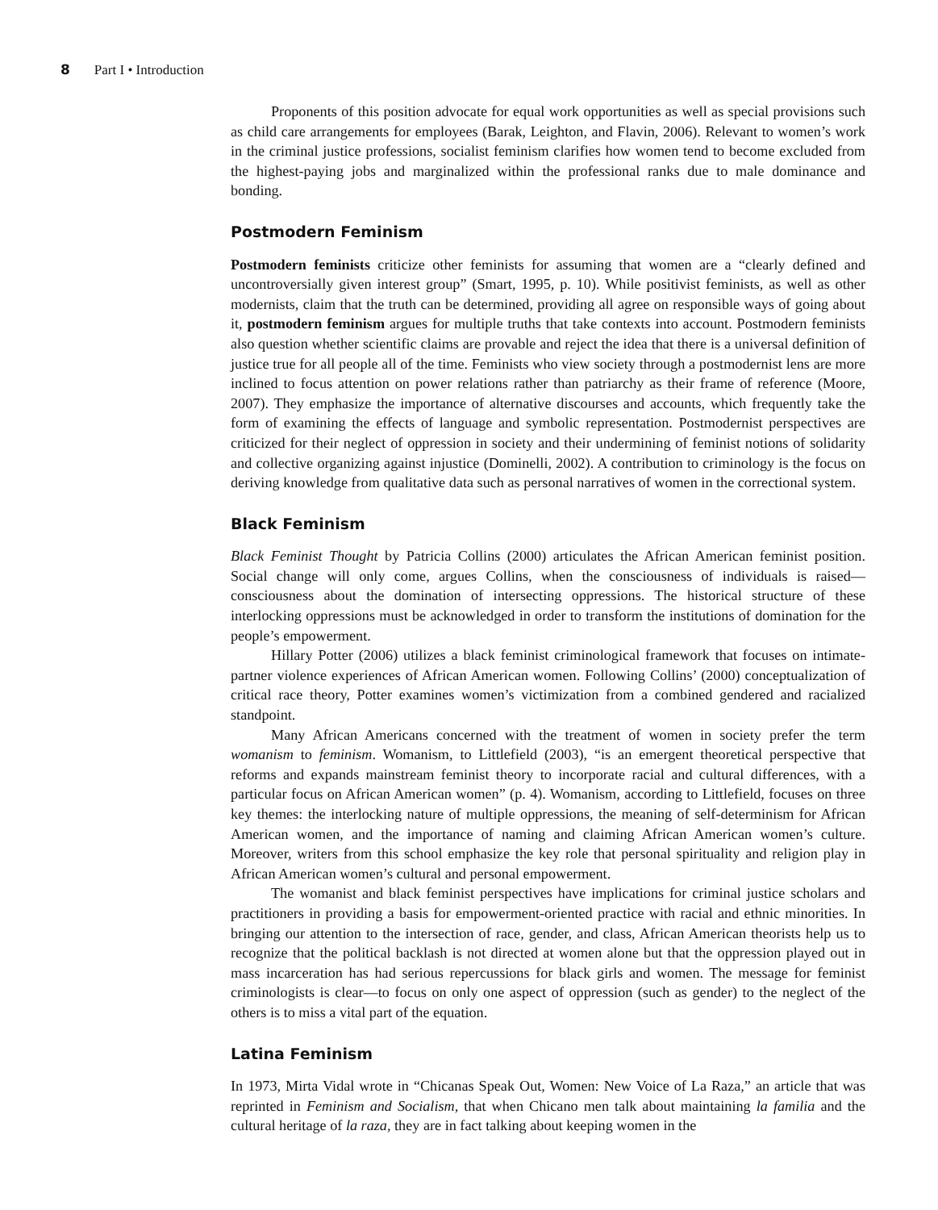8 Part I • Introduction
Proponents of this position advocate for equal work opportunities as well as special provisions such as child care arrangements for employees (Barak, Leighton, and Flavin, 2006). Relevant to women’s work in the criminal justice professions, socialist feminism clarifies how women tend to become excluded from the highest-paying jobs and marginalized within the professional ranks due to male dominance and bonding.
Postmodern Feminism
Postmodern feminists criticize other feminists for assuming that women are a “clearly defined and uncontroversially given interest group” (Smart, 1995, p. 10). While positivist feminists, as well as other modernists, claim that the truth can be determined, providing all agree on responsible ways of going about it, postmodern feminism argues for multiple truths that take contexts into account. Postmodern feminists also question whether scientific claims are provable and reject the idea that there is a universal definition of justice true for all people all of the time. Feminists who view society through a postmodernist lens are more inclined to focus attention on power relations rather than patriarchy as their frame of reference (Moore, 2007). They emphasize the importance of alternative discourses and accounts, which frequently take the form of examining the effects of language and symbolic representation. Postmodernist perspectives are criticized for their neglect of oppression in society and their undermining of feminist notions of solidarity and collective organizing against injustice (Dominelli, 2002). A contribution to criminology is the focus on deriving knowledge from qualitative data such as personal narratives of women in the correctional system.
Black Feminism
Black Feminist Thought by Patricia Collins (2000) articulates the African American feminist position. Social change will only come, argues Collins, when the consciousness of individuals is raised—consciousness about the domination of intersecting oppressions. The historical structure of these interlocking oppressions must be acknowledged in order to transform the institutions of domination for the people’s empowerment.
Hillary Potter (2006) utilizes a black feminist criminological framework that focuses on intimate-partner violence experiences of African American women. Following Collins’ (2000) conceptualization of critical race theory, Potter examines women’s victimization from a combined gendered and racialized standpoint.
Many African Americans concerned with the treatment of women in society prefer the term womanism to feminism. Womanism, to Littlefield (2003), “is an emergent theoretical perspective that reforms and expands mainstream feminist theory to incorporate racial and cultural differences, with a particular focus on African American women” (p. 4). Womanism, according to Littlefield, focuses on three key themes: the interlocking nature of multiple oppressions, the meaning of self-determinism for African American women, and the importance of naming and claiming African American women’s culture. Moreover, writers from this school emphasize the key role that personal spirituality and religion play in African American women’s cultural and personal empowerment.
The womanist and black feminist perspectives have implications for criminal justice scholars and practitioners in providing a basis for empowerment-oriented practice with racial and ethnic minorities. In bringing our attention to the intersection of race, gender, and class, African American theorists help us to recognize that the political backlash is not directed at women alone but that the oppression played out in mass incarceration has had serious repercussions for black girls and women. The message for feminist criminologists is clear—to focus on only one aspect of oppression (such as gender) to the neglect of the others is to miss a vital part of the equation.
Latina Feminism
In 1973, Mirta Vidal wrote in “Chicanas Speak Out, Women: New Voice of La Raza,” an article that was reprinted in Feminism and Socialism, that when Chicano men talk about maintaining la familia and the cultural heritage of la raza, they are in fact talking about keeping women in the